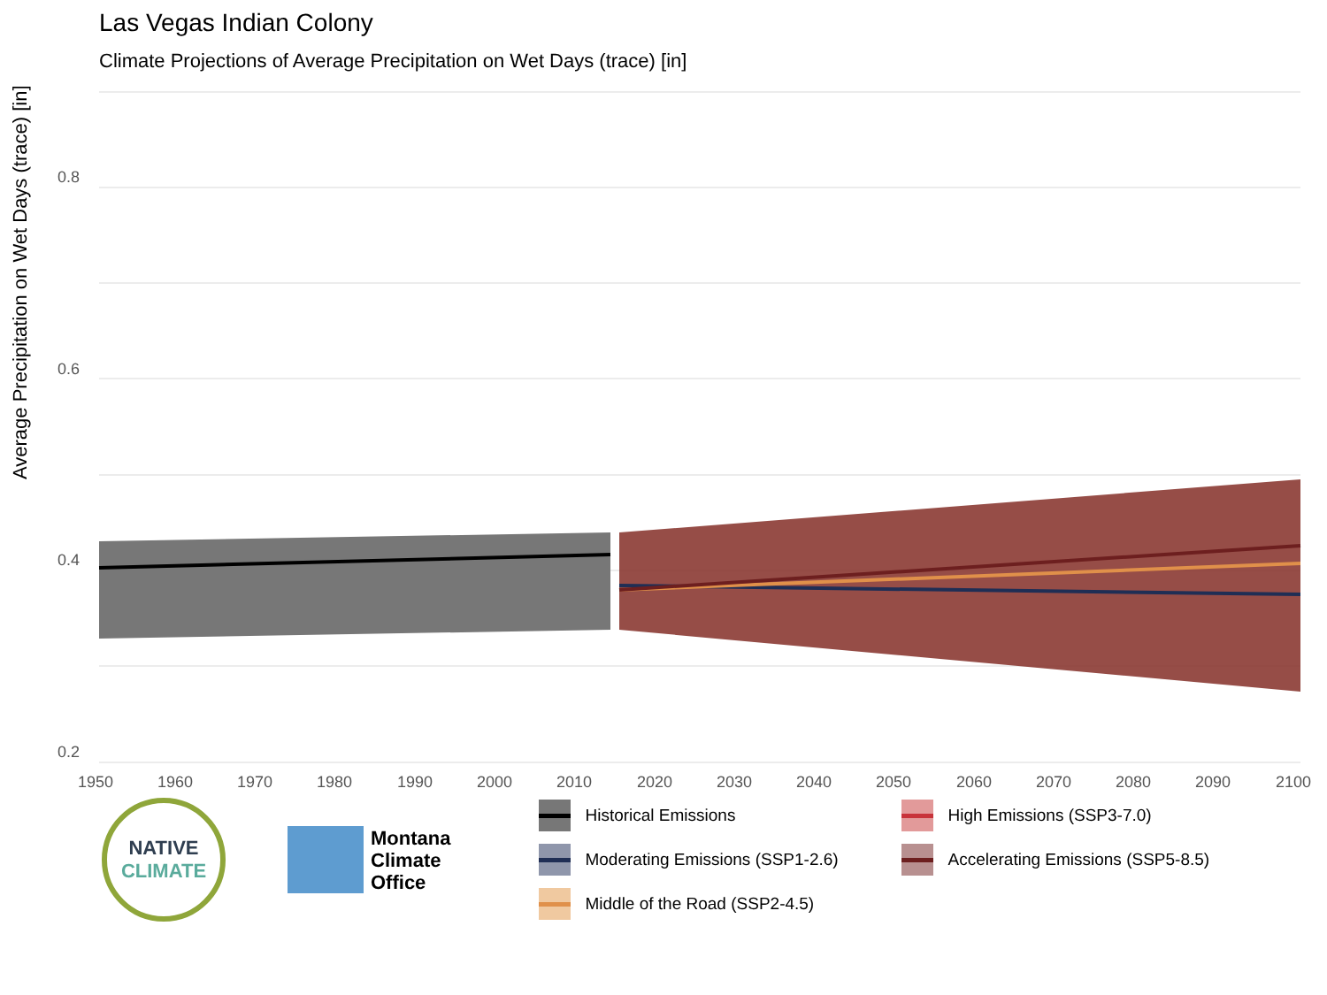Las Vegas Indian Colony
Climate Projections of Average Precipitation on Wet Days (trace) [in]
Average Precipitation on Wet Days (trace) [in]
0.8
0.6
0.4
0.2
1950
1960
1970
1980
1990
2000
2010
2020
2030
2040
2050
2060
2070
2080
2090
2100
NATIVE
CLIMATE
Montana
Climate
Office
Historical Emissions
High Emissions (SSP3-7.0)
Moderating Emissions (SSP1-2.6)
Accelerating Emissions (SSP5-8.5)
Middle of the Road (SSP2-4.5)